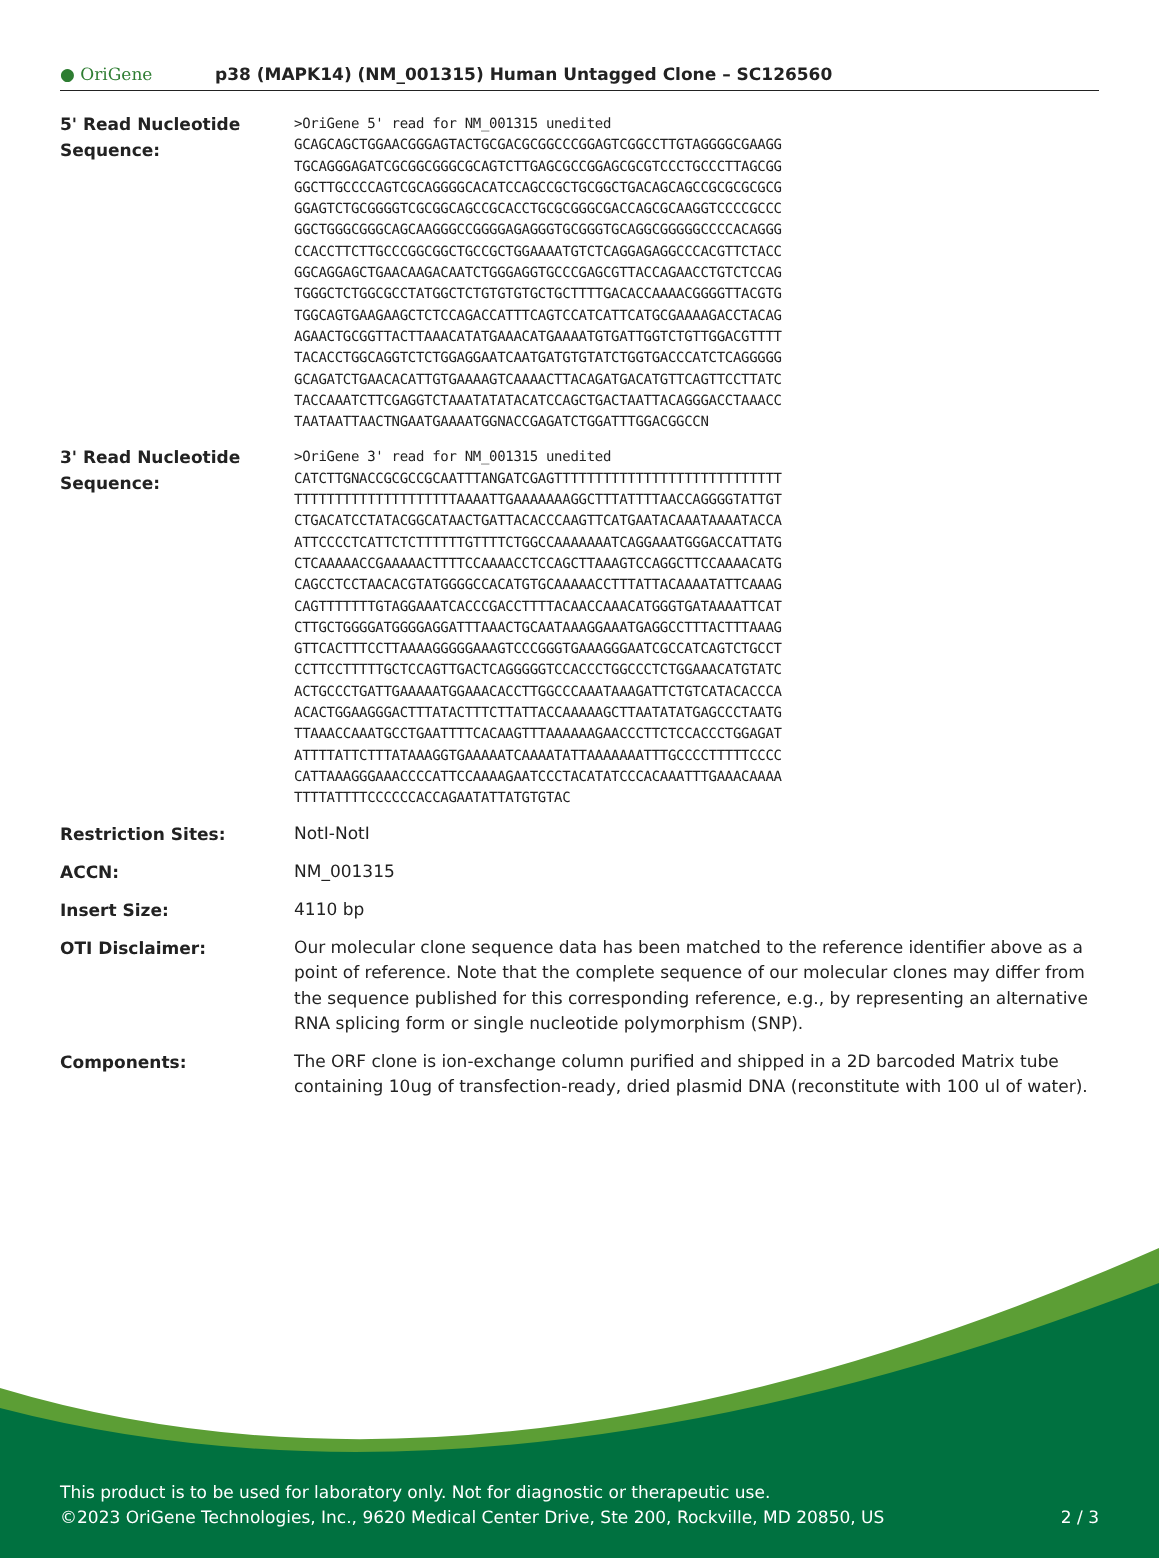● OriGene
p38 (MAPK14) (NM_001315) Human Untagged Clone – SC126560
| 5' Read Nucleotide Sequence: | >OriGene 5' read for NM_001315 unedited GCAGCAGCTGGAACGGGAGTACTGCGACGCGGCCCGGAGTCGGCCTTGTAGGGGCGAAGG TGCAGGGAGATCGCGGCGGGCGCAGTCTTGAGCGCCGGAGCGCGTCCCTGCCCTTAGCGG GGCTTGCCCCAGTCGCAGGGGCACATCCAGCCGCTGCGGCTGACAGCAGCCGCGCGCGCG GGAGTCTGCGGGGTCGCGGCAGCCGCACCTGCGCGGGCGACCAGCGCAAGGTCCCCGCCC GGCTGGGCGGGCAGCAAGGGCCGGGGAGAGGGTGCGGGTGCAGGCGGGGGCCCCACAGGG CCACCTTCTTGCCCGGCGGCTGCCGCTGGAAAATGTCTCAGGAGAGGCCCACGTTCTACC GGCAGGAGCTGAACAAGACAATCTGGGAGGTGCCCGAGCGTTACCAGAACCTGTCTCCAG TGGGCTCTGGCGCCTATGGCTCTGTGTGTGCTGCTTTTGACACCAAAACGGGGTTACGTG TGGCAGTGAAGAAGCTCTCCAGACCATTTCAGTCCATCATTCATGCGAAAAGACCTACAG AGAACTGCGGTTACTTAAACATATGAAACATGAAAATGTGATTGGTCTGTTGGACGTTTT TACACCTGGCAGGTCTCTGGAGGAATCAATGATGTGTATCTGGTGACCCATCTCAGGGGG GCAGATCTGAACACATTGTGAAAAGTCAAAACTTACAGATGACATGTTCAGTTCCTTATC TACCAAATCTTCGAGGTCTAAATATATACATCCAGCTGACTAATTACAGGGACCTAAACC TAATAATTAACTNGAATGAAAATGGNACCGAGATCTGGATTTGGACGGCCN |
| 3' Read Nucleotide Sequence: | >OriGene 3' read for NM_001315 unedited CATCTTGNACCGCGCCGCAATTTANGATCGAGTTTTTTTTTTTTTTTTTTTTTTTTTTTT TTTTTTTTTTTTTTTTTTTTAAAATTGAAAAAAAGGCTTTATTTTAACCAGGGGTATTGT CTGACATCCTATACGGCATAACTGATTACACCCAAGTTCATGAATACAAATAAAATACCA ATTCCCCTCATTCTCTTTTTTGTTTTCTGGCCAAAAAAATCAGGAAATGGGACCATTATG CTCAAAAACCGAAAAACTTTTCCAAAACCTCCAGCTTAAAGTCCAGGCTTCCAAAACATG CAGCCTCCTAACACGTATGGGGCCACATGTGCAAAAACCTTTATTACAAAATATTCAAAG CAGTTTTTTTGTAGGAAATCACCCGACCTTTTACAACCAAACATGGGTGATAAAATTCAT CTTGCTGGGGATGGGGAGGATTTAAACTGCAATAAAGGAAATGAGGCCTTTACTTTAAAG GTTCACTTTCCTTAAAAGGGGGAAAGTCCCGGGTGAAAGGGAATCGCCATCAGTCTGCCT CCTTCCTTTTTGCTCCAGTTGACTCAGGGGGTCCACCCTGGCCCTCTGGAAACATGTATC ACTGCCCTGATTGAAAAATGGAAACACCTTGGCCCAAATAAAGATTCTGTCATACACCCA ACACTGGAAGGGACTTTATACTTTCTTATTACCAAAAAGCTTAATATATGAGCCCTAATG TTAAACCAAATGCCTGAATTTTCACAAGTTTAAAAAAGAACCCTTCTCCACCCTGGAGAT ATTTTATTCTTTATAAAGGTGAAAAATCAAAATATTAAAAAAATTTGCCCCTTTTTCCCC CATTAAAGGGAAACCCCATTCCAAAAGAATCCCTACATATCCCACAAATTTGAAACAAAA TTTTATTTTCCCCCCACCAGAATATTATGTGTAC |
| Restriction Sites: | NotI-NotI |
| ACCN: | NM_001315 |
| Insert Size: | 4110 bp |
| OTI Disclaimer: | Our molecular clone sequence data has been matched to the reference identifier above as a point of reference. Note that the complete sequence of our molecular clones may differ from the sequence published for this corresponding reference, e.g., by representing an alternative RNA splicing form or single nucleotide polymorphism (SNP). |
| Components: | The ORF clone is ion-exchange column purified and shipped in a 2D barcoded Matrix tube containing 10ug of transfection-ready, dried plasmid DNA (reconstitute with 100 ul of water). |
This product is to be used for laboratory only. Not for diagnostic or therapeutic use.
©2023 OriGene Technologies, Inc., 9620 Medical Center Drive, Ste 200, Rockville, MD 20850, US
2 / 3